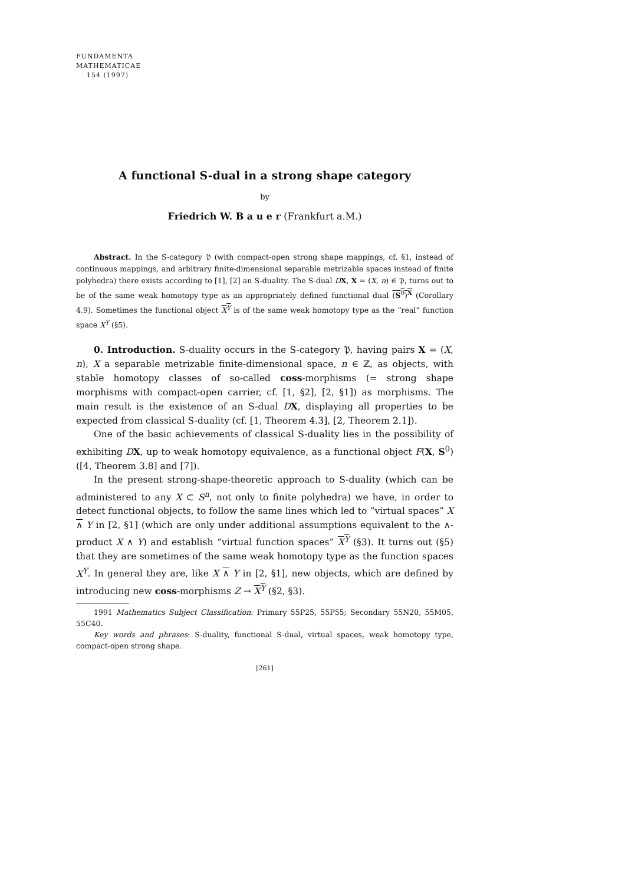FUNDAMENTA
MATHEMATICAE
154 (1997)
A functional S-dual in a strong shape category
by
Friedrich W. B a u e r (Frankfurt a.M.)
Abstract. In the S-category 𝔓 (with compact-open strong shape mappings, cf. §1, instead of continuous mappings, and arbitrary finite-dimensional separable metrizable spaces instead of finite polyhedra) there exists according to [1], [2] an S-duality. The S-dual DX, X = (X, n) ∈ 𝔓, turns out to be of the same weak homotopy type as an appropriately defined functional dual (S<sup>0</sup>)<sup>X</sup> (Corollary 4.9). Sometimes the functional object X<sup>Y</sup> is of the same weak homotopy type as the “real” function space X<sup>Y</sup> (§5).
0. Introduction. S-duality occurs in the S-category 𝔓, having pairs X = (X, n), X a separable metrizable finite-dimensional space, n ∈ ℤ, as objects, with stable homotopy classes of so-called coss-morphisms (= strong shape morphisms with compact-open carrier, cf. [1, §2], [2, §1]) as morphisms. The main result is the existence of an S-dual DX, displaying all properties to be expected from classical S-duality (cf. [1, Theorem 4.3], [2, Theorem 2.1]).
One of the basic achievements of classical S-duality lies in the possibility of exhibiting DX, up to weak homotopy equivalence, as a functional object F(X, S<sup>0</sup>) ([4, Theorem 3.8] and [7]).
In the present strong-shape-theoretic approach to S-duality (which can be administered to any X ⊂ S<sup>n</sup>, not only to finite polyhedra) we have, in order to detect functional objects, to follow the same lines which led to “virtual spaces” X ∧ Y in [2, §1] (which are only under additional assumptions equivalent to the ∧-product X ∧ Y) and establish “virtual function spaces” X<sup>Y</sup> (§3). It turns out (§5) that they are sometimes of the same weak homotopy type as the function spaces X<sup>Y</sup>. In general they are, like X ∧ Y in [2, §1], new objects, which are defined by introducing new coss-morphisms Z → X<sup>Y</sup> (§2, §3).
1991 Mathematics Subject Classification: Primary 55P25, 55P55; Secondary 55N20, 55M05, 55C40.
Key words and phrases: S-duality, functional S-dual, virtual spaces, weak homotopy type, compact-open strong shape.
[261]